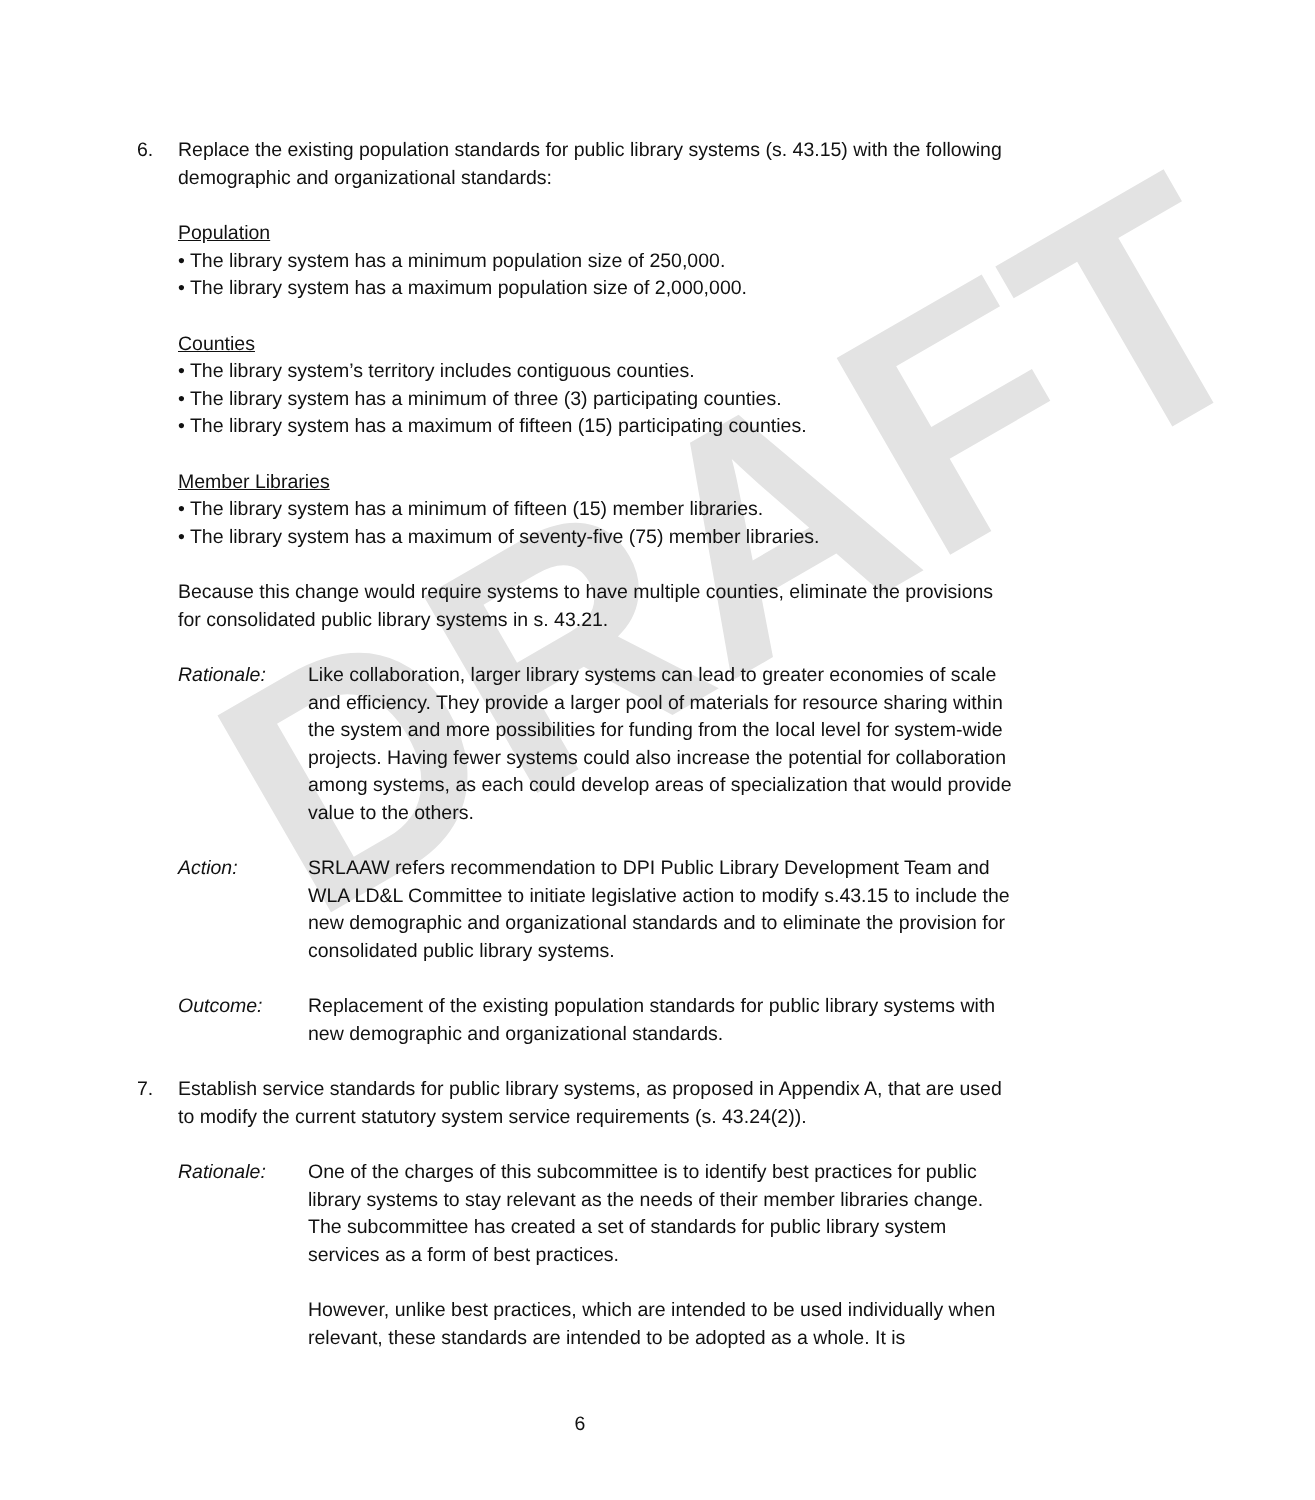DRAFT
6. Replace the existing population standards for public library systems (s. 43.15) with the following demographic and organizational standards:
Population
• The library system has a minimum population size of 250,000.
• The library system has a maximum population size of 2,000,000.
Counties
• The library system’s territory includes contiguous counties.
• The library system has a minimum of three (3) participating counties.
• The library system has a maximum of fifteen (15) participating counties.
Member Libraries
• The library system has a minimum of fifteen (15) member libraries.
• The library system has a maximum of seventy-five (75) member libraries.
Because this change would require systems to have multiple counties, eliminate the provisions for consolidated public library systems in s. 43.21.
Rationale: Like collaboration, larger library systems can lead to greater economies of scale and efficiency. They provide a larger pool of materials for resource sharing within the system and more possibilities for funding from the local level for system-wide projects. Having fewer systems could also increase the potential for collaboration among systems, as each could develop areas of specialization that would provide value to the others.
Action: SRLAAW refers recommendation to DPI Public Library Development Team and WLA LD&L Committee to initiate legislative action to modify s.43.15 to include the new demographic and organizational standards and to eliminate the provision for consolidated public library systems.
Outcome: Replacement of the existing population standards for public library systems with new demographic and organizational standards.
7. Establish service standards for public library systems, as proposed in Appendix A, that are used to modify the current statutory system service requirements (s. 43.24(2)).
Rationale: One of the charges of this subcommittee is to identify best practices for public library systems to stay relevant as the needs of their member libraries change. The subcommittee has created a set of standards for public library system services as a form of best practices.
However, unlike best practices, which are intended to be used individually when relevant, these standards are intended to be adopted as a whole. It is
6